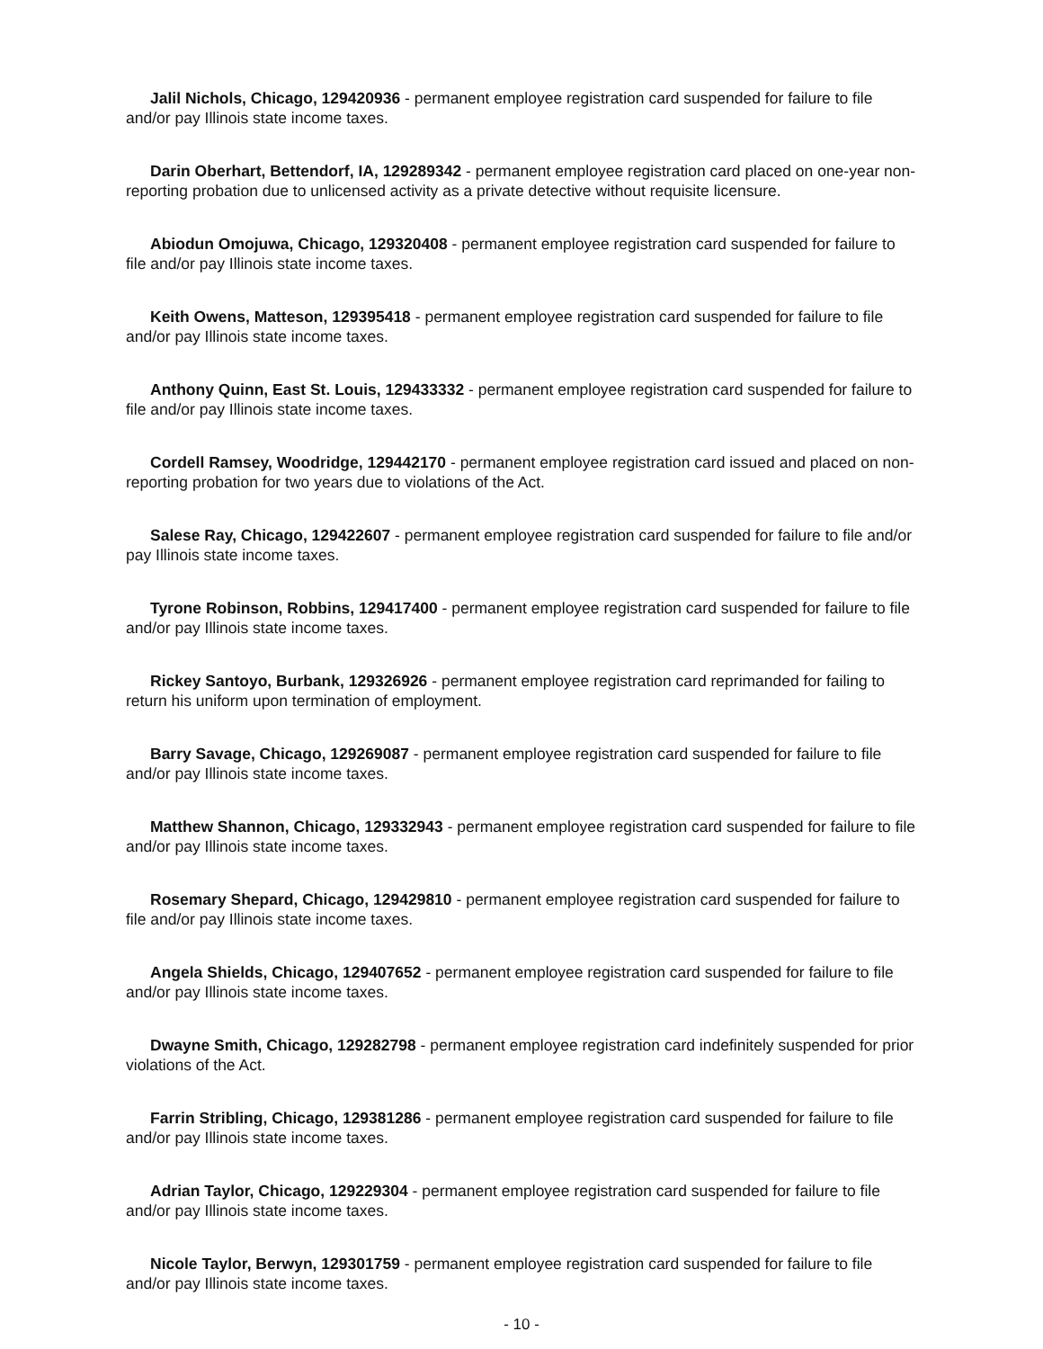Jalil Nichols, Chicago, 129420936 - permanent employee registration card suspended for failure to file and/or pay Illinois state income taxes.
Darin Oberhart, Bettendorf, IA, 129289342 - permanent employee registration card placed on one-year non-reporting probation due to unlicensed activity as a private detective without requisite licensure.
Abiodun Omojuwa, Chicago, 129320408 - permanent employee registration card suspended for failure to file and/or pay Illinois state income taxes.
Keith Owens, Matteson, 129395418 - permanent employee registration card suspended for failure to file and/or pay Illinois state income taxes.
Anthony Quinn, East St. Louis, 129433332 - permanent employee registration card suspended for failure to file and/or pay Illinois state income taxes.
Cordell Ramsey, Woodridge, 129442170 - permanent employee registration card issued and placed on non-reporting probation for two years due to violations of the Act.
Salese Ray, Chicago, 129422607 - permanent employee registration card suspended for failure to file and/or pay Illinois state income taxes.
Tyrone Robinson, Robbins, 129417400 - permanent employee registration card suspended for failure to file and/or pay Illinois state income taxes.
Rickey Santoyo, Burbank, 129326926 - permanent employee registration card reprimanded for failing to return his uniform upon termination of employment.
Barry Savage, Chicago, 129269087 - permanent employee registration card suspended for failure to file and/or pay Illinois state income taxes.
Matthew Shannon, Chicago, 129332943 - permanent employee registration card suspended for failure to file and/or pay Illinois state income taxes.
Rosemary Shepard, Chicago, 129429810 - permanent employee registration card suspended for failure to file and/or pay Illinois state income taxes.
Angela Shields, Chicago, 129407652 - permanent employee registration card suspended for failure to file and/or pay Illinois state income taxes.
Dwayne Smith, Chicago, 129282798 - permanent employee registration card indefinitely suspended for prior violations of the Act.
Farrin Stribling, Chicago, 129381286 - permanent employee registration card suspended for failure to file and/or pay Illinois state income taxes.
Adrian Taylor, Chicago, 129229304 - permanent employee registration card suspended for failure to file and/or pay Illinois state income taxes.
Nicole Taylor, Berwyn, 129301759 - permanent employee registration card suspended for failure to file and/or pay Illinois state income taxes.
- 10 -